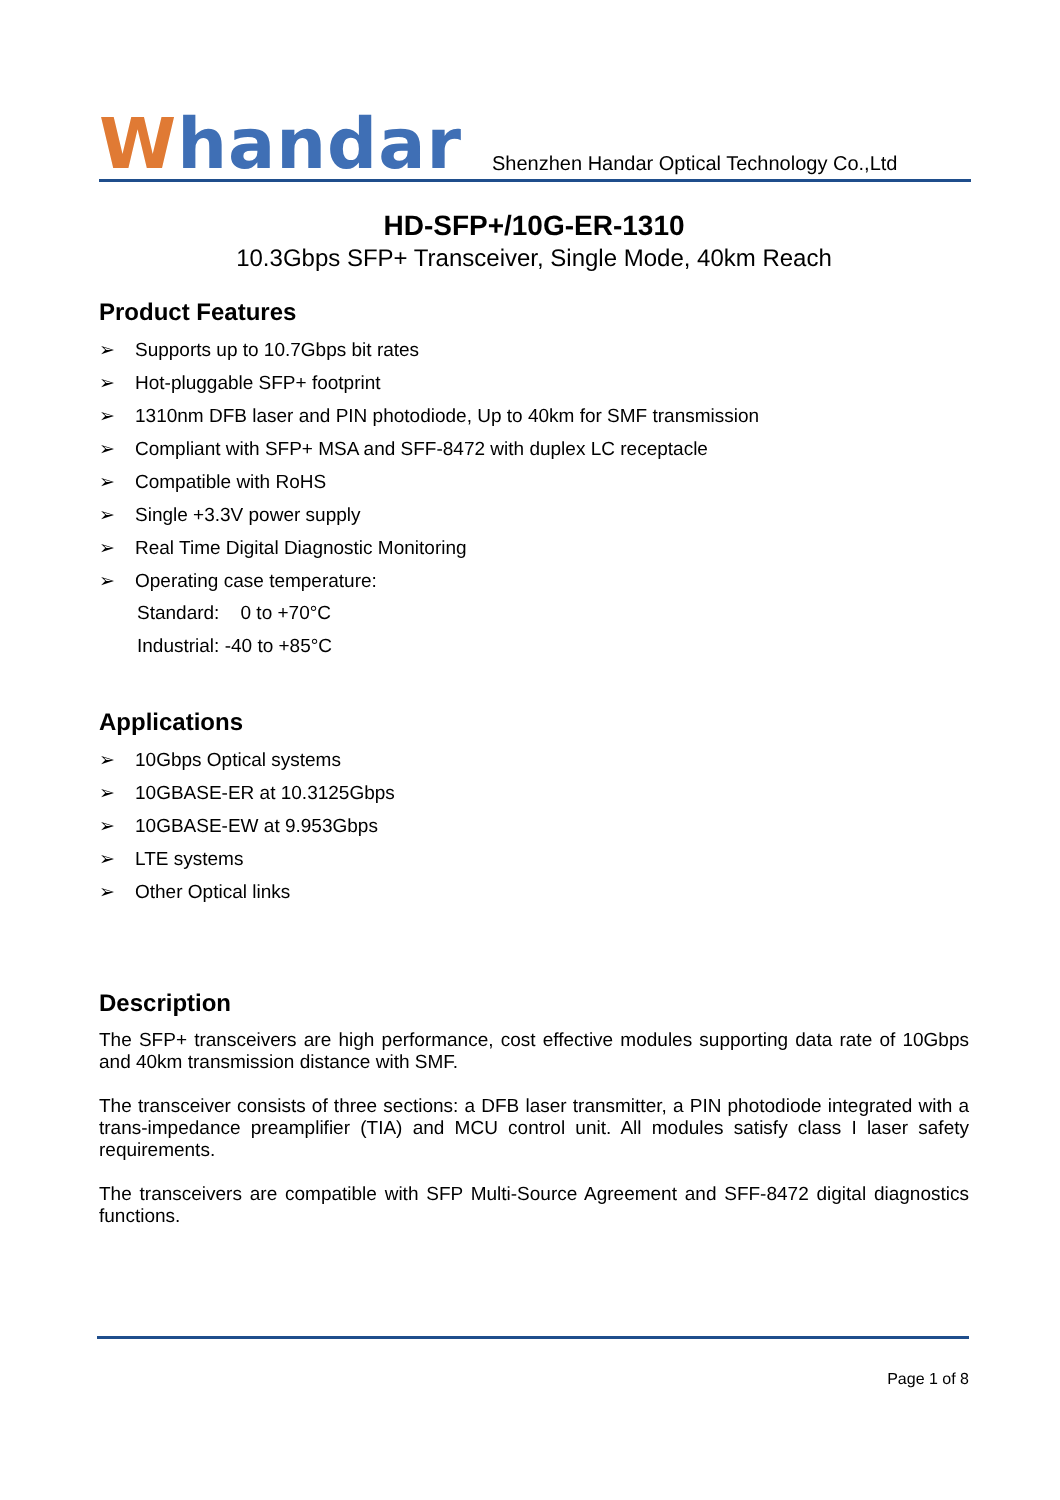Whandar
Shenzhen Handar Optical Technology Co.,Ltd
HD-SFP+/10G-ER-1310
10.3Gbps SFP+ Transceiver, Single Mode, 40km Reach
Product Features
➢ Supports up to 10.7Gbps bit rates
➢ Hot-pluggable SFP+ footprint
➢ 1310nm DFB laser and PIN photodiode, Up to 40km for SMF transmission
➢ Compliant with SFP+ MSA and SFF-8472 with duplex LC receptacle
➢ Compatible with RoHS
➢ Single +3.3V power supply
➢ Real Time Digital Diagnostic Monitoring
➢ Operating case temperature:
Standard: 0 to +70°C
Industrial: -40 to +85°C
Applications
➢ 10Gbps Optical systems
➢ 10GBASE-ER at 10.3125Gbps
➢ 10GBASE-EW at 9.953Gbps
➢ LTE systems
➢ Other Optical links
Description
The SFP+ transceivers are high performance, cost effective modules supporting data rate of 10Gbps and 40km transmission distance with SMF.
The transceiver consists of three sections: a DFB laser transmitter, a PIN photodiode integrated with a trans-impedance preamplifier (TIA) and MCU control unit. All modules satisfy class I laser safety requirements.
The transceivers are compatible with SFP Multi-Source Agreement and SFF-8472 digital diagnostics functions.
Page 1 of 8